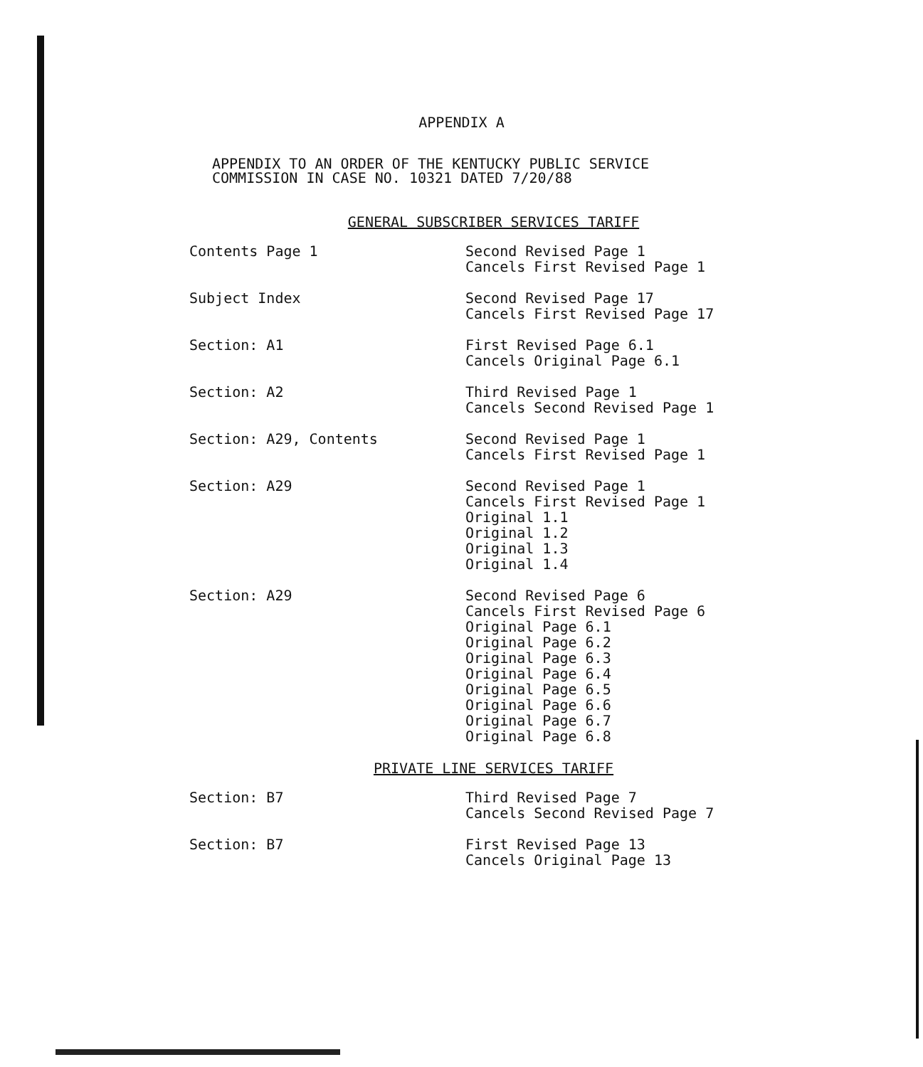APPENDIX A
APPENDIX TO AN ORDER OF THE KENTUCKY PUBLIC SERVICE
COMMISSION IN CASE NO. 10321 DATED 7/20/88
GENERAL SUBSCRIBER SERVICES TARIFF
| Contents Page 1 | Second Revised Page 1 Cancels First Revised Page 1 |
| Subject Index | Second Revised Page 17 Cancels First Revised Page 17 |
| Section: A1 | First Revised Page 6.1 Cancels Original Page 6.1 |
| Section: A2 | Third Revised Page 1 Cancels Second Revised Page 1 |
| Section: A29, Contents | Second Revised Page 1 Cancels First Revised Page 1 |
| Section: A29 | Second Revised Page 1 Cancels First Revised Page 1 Original 1.1 Original 1.2 Original 1.3 Original 1.4 |
| Section: A29 | Second Revised Page 6 Cancels First Revised Page 6 Original Page 6.1 Original Page 6.2 Original Page 6.3 Original Page 6.4 Original Page 6.5 Original Page 6.6 Original Page 6.7 Original Page 6.8 |
PRIVATE LINE SERVICES TARIFF
| Section: B7 | Third Revised Page 7 Cancels Second Revised Page 7 |
| Section: B7 | First Revised Page 13 Cancels Original Page 13 |